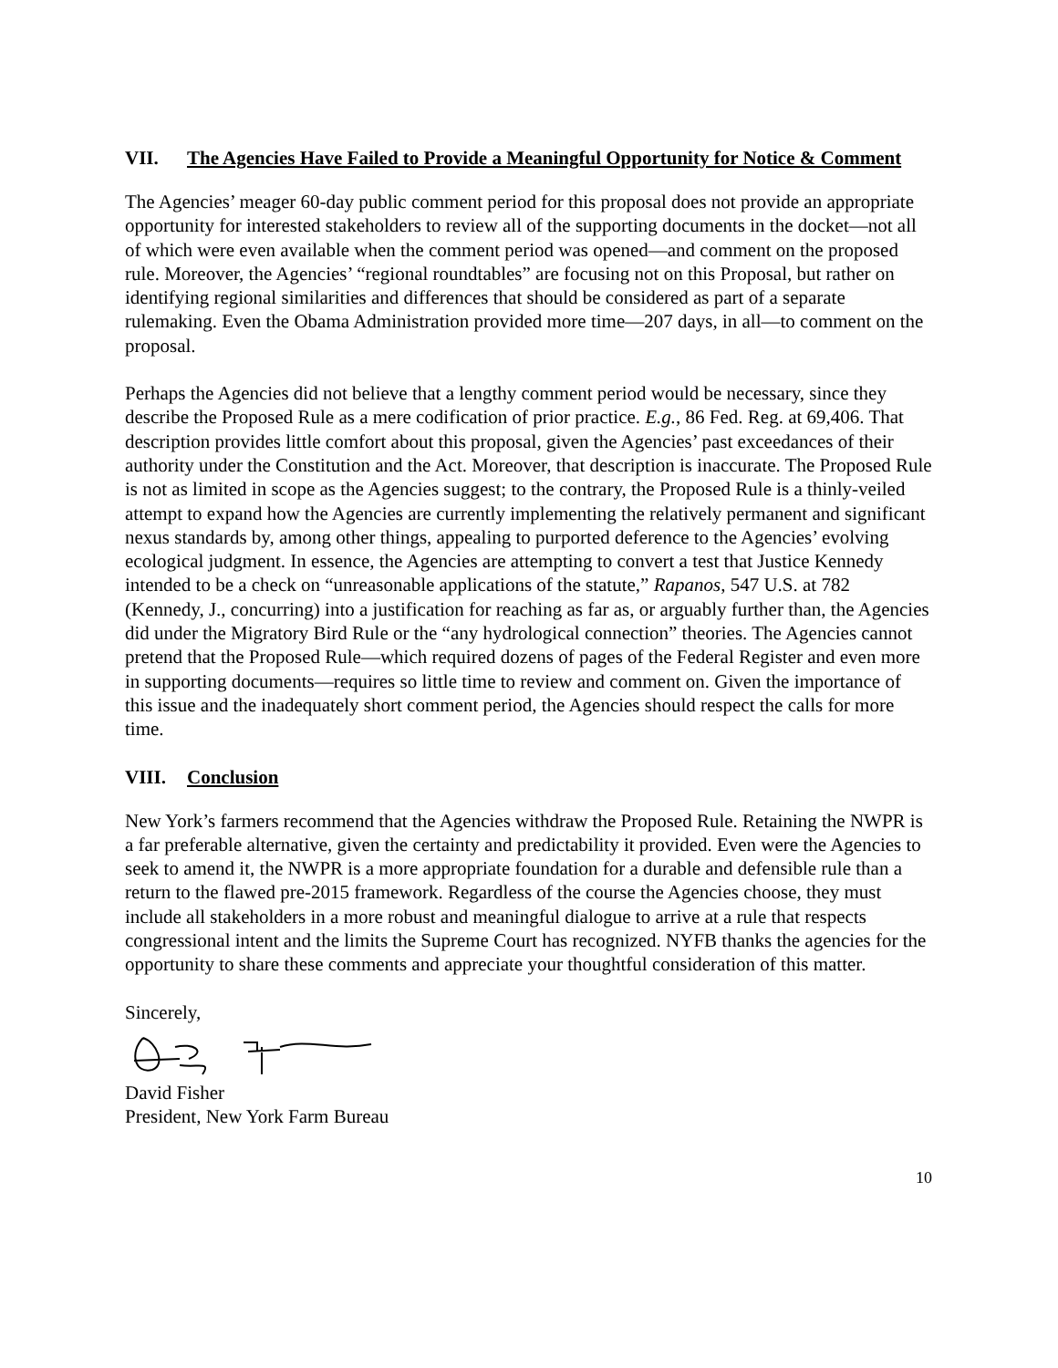VII. The Agencies Have Failed to Provide a Meaningful Opportunity for Notice & Comment
The Agencies’ meager 60-day public comment period for this proposal does not provide an appropriate opportunity for interested stakeholders to review all of the supporting documents in the docket―not all of which were even available when the comment period was opened―and comment on the proposed rule. Moreover, the Agencies’ “regional roundtables” are focusing not on this Proposal, but rather on identifying regional similarities and differences that should be considered as part of a separate rulemaking. Even the Obama Administration provided more time—207 days, in all—to comment on the proposal.
Perhaps the Agencies did not believe that a lengthy comment period would be necessary, since they describe the Proposed Rule as a mere codification of prior practice. E.g., 86 Fed. Reg. at 69,406. That description provides little comfort about this proposal, given the Agencies’ past exceedances of their authority under the Constitution and the Act. Moreover, that description is inaccurate. The Proposed Rule is not as limited in scope as the Agencies suggest; to the contrary, the Proposed Rule is a thinly-veiled attempt to expand how the Agencies are currently implementing the relatively permanent and significant nexus standards by, among other things, appealing to purported deference to the Agencies’ evolving ecological judgment. In essence, the Agencies are attempting to convert a test that Justice Kennedy intended to be a check on “unreasonable applications of the statute,” Rapanos, 547 U.S. at 782 (Kennedy, J., concurring) into a justification for reaching as far as, or arguably further than, the Agencies did under the Migratory Bird Rule or the “any hydrological connection” theories. The Agencies cannot pretend that the Proposed Rule—which required dozens of pages of the Federal Register and even more in supporting documents—requires so little time to review and comment on. Given the importance of this issue and the inadequately short comment period, the Agencies should respect the calls for more time.
VIII. Conclusion
New York’s farmers recommend that the Agencies withdraw the Proposed Rule. Retaining the NWPR is a far preferable alternative, given the certainty and predictability it provided. Even were the Agencies to seek to amend it, the NWPR is a more appropriate foundation for a durable and defensible rule than a return to the flawed pre-2015 framework. Regardless of the course the Agencies choose, they must include all stakeholders in a more robust and meaningful dialogue to arrive at a rule that respects congressional intent and the limits the Supreme Court has recognized. NYFB thanks the agencies for the opportunity to share these comments and appreciate your thoughtful consideration of this matter.
Sincerely,
David Fisher
President, New York Farm Bureau
10